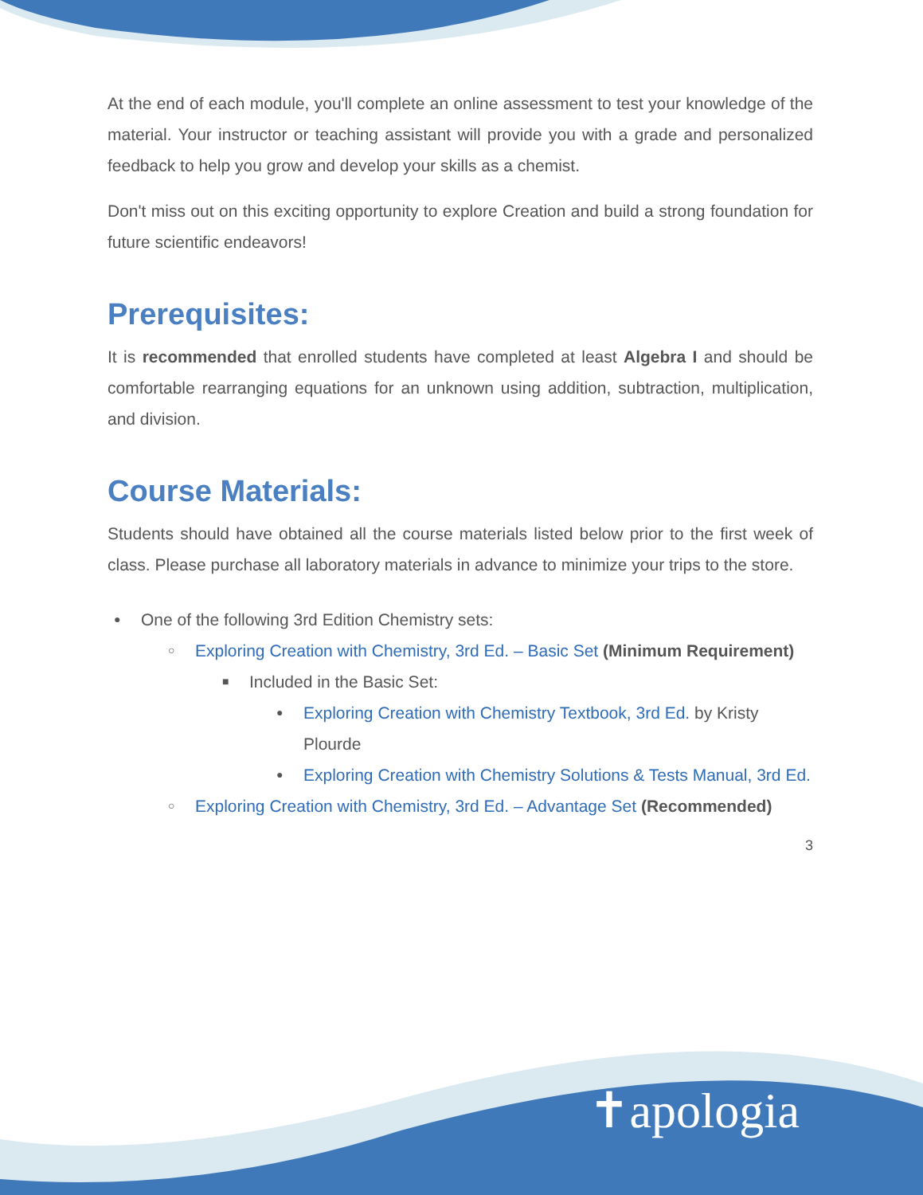At the end of each module, you'll complete an online assessment to test your knowledge of the material. Your instructor or teaching assistant will provide you with a grade and personalized feedback to help you grow and develop your skills as a chemist.
Don't miss out on this exciting opportunity to explore Creation and build a strong foundation for future scientific endeavors!
Prerequisites:
It is recommended that enrolled students have completed at least Algebra I and should be comfortable rearranging equations for an unknown using addition, subtraction, multiplication, and division.
Course Materials:
Students should have obtained all the course materials listed below prior to the first week of class. Please purchase all laboratory materials in advance to minimize your trips to the store.
One of the following 3rd Edition Chemistry sets:
Exploring Creation with Chemistry, 3rd Ed. – Basic Set (Minimum Requirement)
Included in the Basic Set:
Exploring Creation with Chemistry Textbook, 3rd Ed. by Kristy Plourde
Exploring Creation with Chemistry Solutions & Tests Manual, 3rd Ed.
Exploring Creation with Chemistry, 3rd Ed. – Advantage Set (Recommended)
3
✝apologia